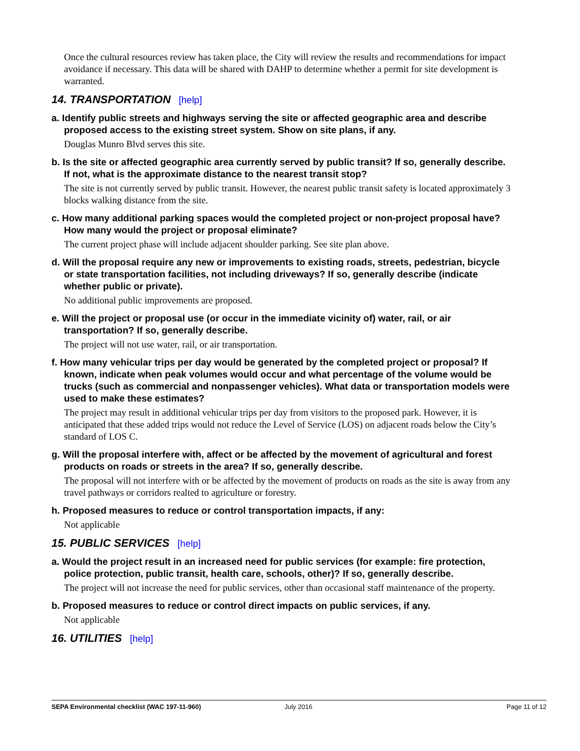Once the cultural resources review has taken place, the City will review the results and recommendations for impact avoidance if necessary. This data will be shared with DAHP to determine whether a permit for site development is warranted.
14. TRANSPORTATION [help]
a. Identify public streets and highways serving the site or affected geographic area and describe proposed access to the existing street system. Show on site plans, if any.
Douglas Munro Blvd serves this site.
b. Is the site or affected geographic area currently served by public transit? If so, generally describe. If not, what is the approximate distance to the nearest transit stop?
The site is not currently served by public transit. However, the nearest public transit safety is located approximately 3 blocks walking distance from the site.
c. How many additional parking spaces would the completed project or non-project proposal have? How many would the project or proposal eliminate?
The current project phase will include adjacent shoulder parking. See site plan above.
d. Will the proposal require any new or improvements to existing roads, streets, pedestrian, bicycle or state transportation facilities, not including driveways? If so, generally describe (indicate whether public or private).
No additional public improvements are proposed.
e. Will the project or proposal use (or occur in the immediate vicinity of) water, rail, or air transportation? If so, generally describe.
The project will not use water, rail, or air transportation.
f. How many vehicular trips per day would be generated by the completed project or proposal? If known, indicate when peak volumes would occur and what percentage of the volume would be trucks (such as commercial and nonpassenger vehicles). What data or transportation models were used to make these estimates?
The project may result in additional vehicular trips per day from visitors to the proposed park. However, it is anticipated that these added trips would not reduce the Level of Service (LOS) on adjacent roads below the City’s standard of LOS C.
g. Will the proposal interfere with, affect or be affected by the movement of agricultural and forest products on roads or streets in the area? If so, generally describe.
The proposal will not interfere with or be affected by the movement of products on roads as the site is away from any travel pathways or corridors realted to agriculture or forestry.
h. Proposed measures to reduce or control transportation impacts, if any:
Not applicable
15. PUBLIC SERVICES [help]
a. Would the project result in an increased need for public services (for example: fire protection, police protection, public transit, health care, schools, other)? If so, generally describe.
The project will not increase the need for public services, other than occasional staff maintenance of the property.
b. Proposed measures to reduce or control direct impacts on public services, if any.
Not applicable
16. UTILITIES [help]
SEPA Environmental checklist (WAC 197-11-960) July 2016 Page 11 of 12